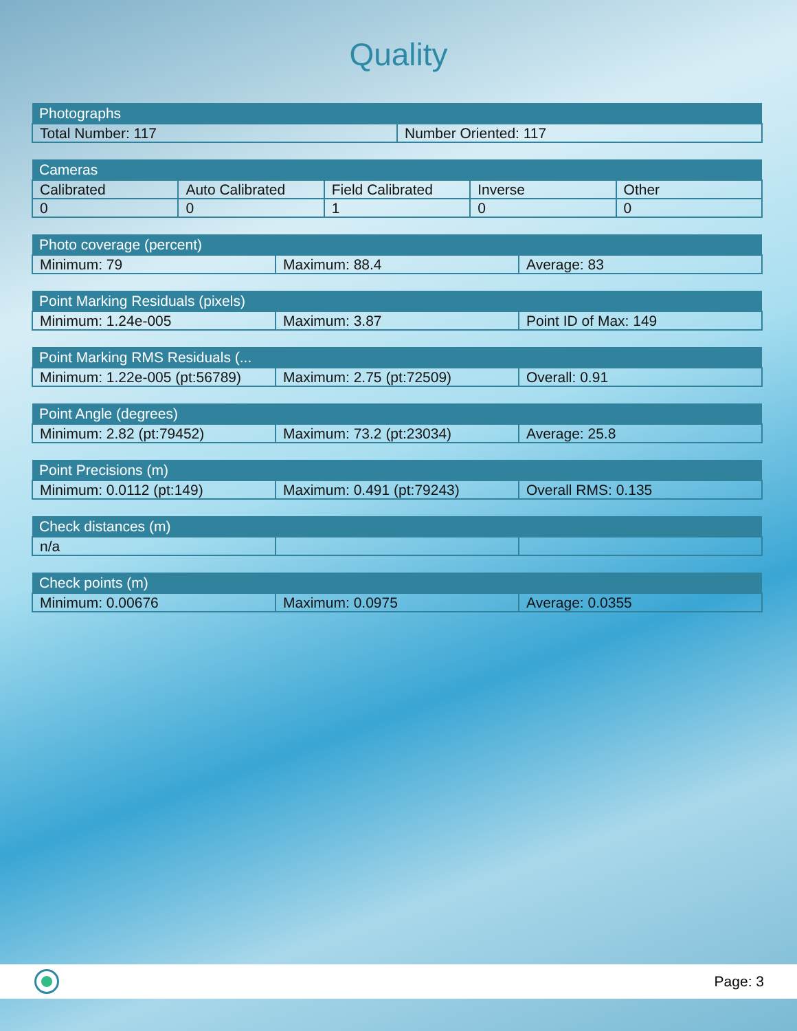Quality
| Photographs | |
| --- | --- |
| Total Number: 117 | Number Oriented: 117 |
| Cameras | | | | |
| --- | --- | --- | --- | --- |
| Calibrated | Auto Calibrated | Field Calibrated | Inverse | Other |
| 0 | 0 | 1 | 0 | 0 |
| Photo coverage (percent) | | |
| --- | --- | --- |
| Minimum: 79 | Maximum: 88.4 | Average: 83 |
| Point Marking Residuals (pixels) | | |
| --- | --- | --- |
| Minimum: 1.24e-005 | Maximum: 3.87 | Point ID of Max: 149 |
| Point Marking RMS Residuals (... | | |
| --- | --- | --- |
| Minimum: 1.22e-005 (pt:56789) | Maximum: 2.75 (pt:72509) | Overall: 0.91 |
| Point Angle (degrees) | | |
| --- | --- | --- |
| Minimum: 2.82 (pt:79452) | Maximum: 73.2 (pt:23034) | Average: 25.8 |
| Point Precisions (m) | | |
| --- | --- | --- |
| Minimum: 0.0112 (pt:149) | Maximum: 0.491 (pt:79243) | Overall RMS: 0.135 |
| Check distances (m) | | |
| --- | --- | --- |
| n/a | | |
| Check points (m) | | |
| --- | --- | --- |
| Minimum: 0.00676 | Maximum: 0.0975 | Average: 0.0355 |
Page: 3